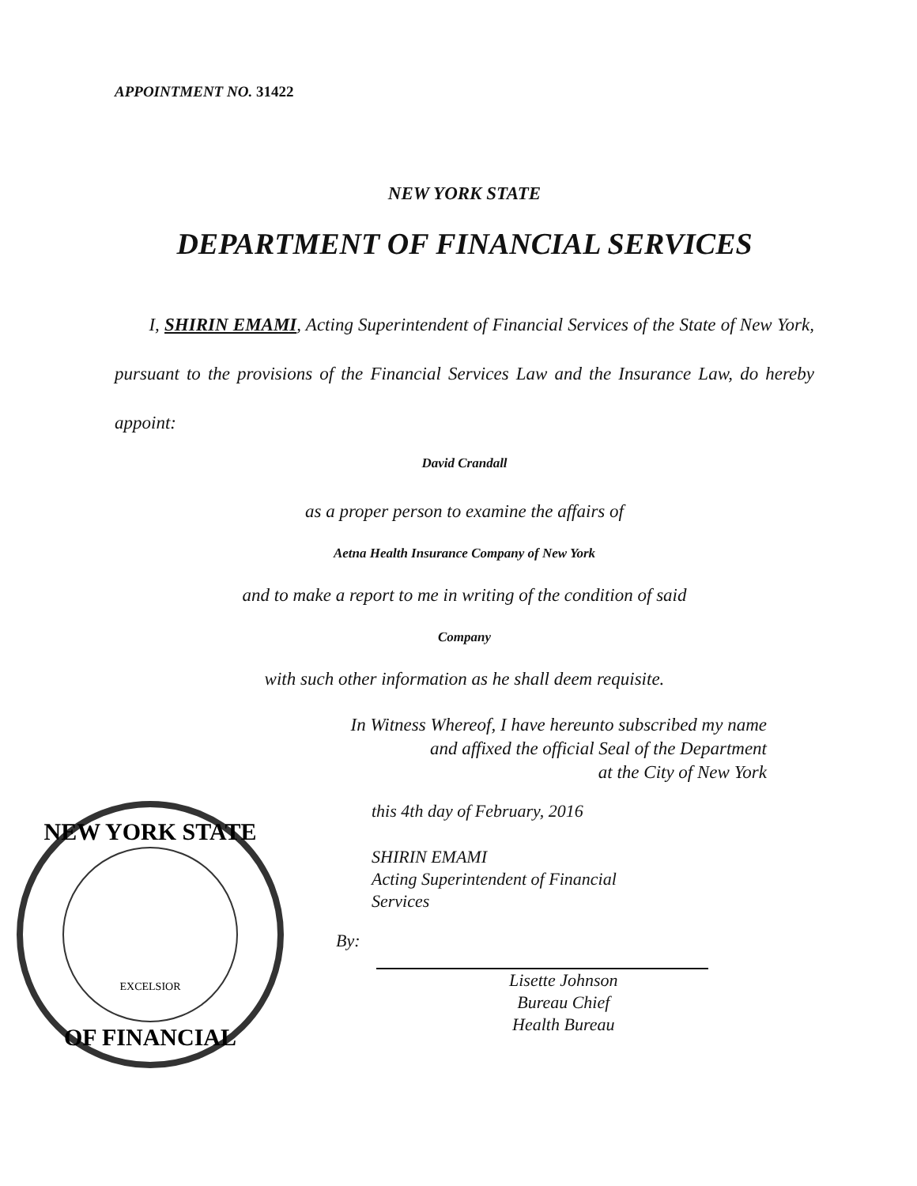APPOINTMENT NO. 31422
NEW YORK STATE
DEPARTMENT OF FINANCIAL SERVICES
I, SHIRIN EMAMI, Acting Superintendent of Financial Services of the State of New York, pursuant to the provisions of the Financial Services Law and the Insurance Law, do hereby appoint:
David Crandall
as a proper person to examine the affairs of
Aetna Health Insurance Company of New York
and to make a report to me in writing of the condition of said
Company
with such other information as he shall deem requisite.
In Witness Whereof, I have hereunto subscribed my name
and affixed the official Seal of the Department
at the City of New York
NEW YORK STATE
OF FINANCIAL
EXCELSIOR
this 4th day of February, 2016
SHIRIN EMAMI
Acting Superintendent of Financial
Services
By:
Lisette Johnson
Bureau Chief
Health Bureau